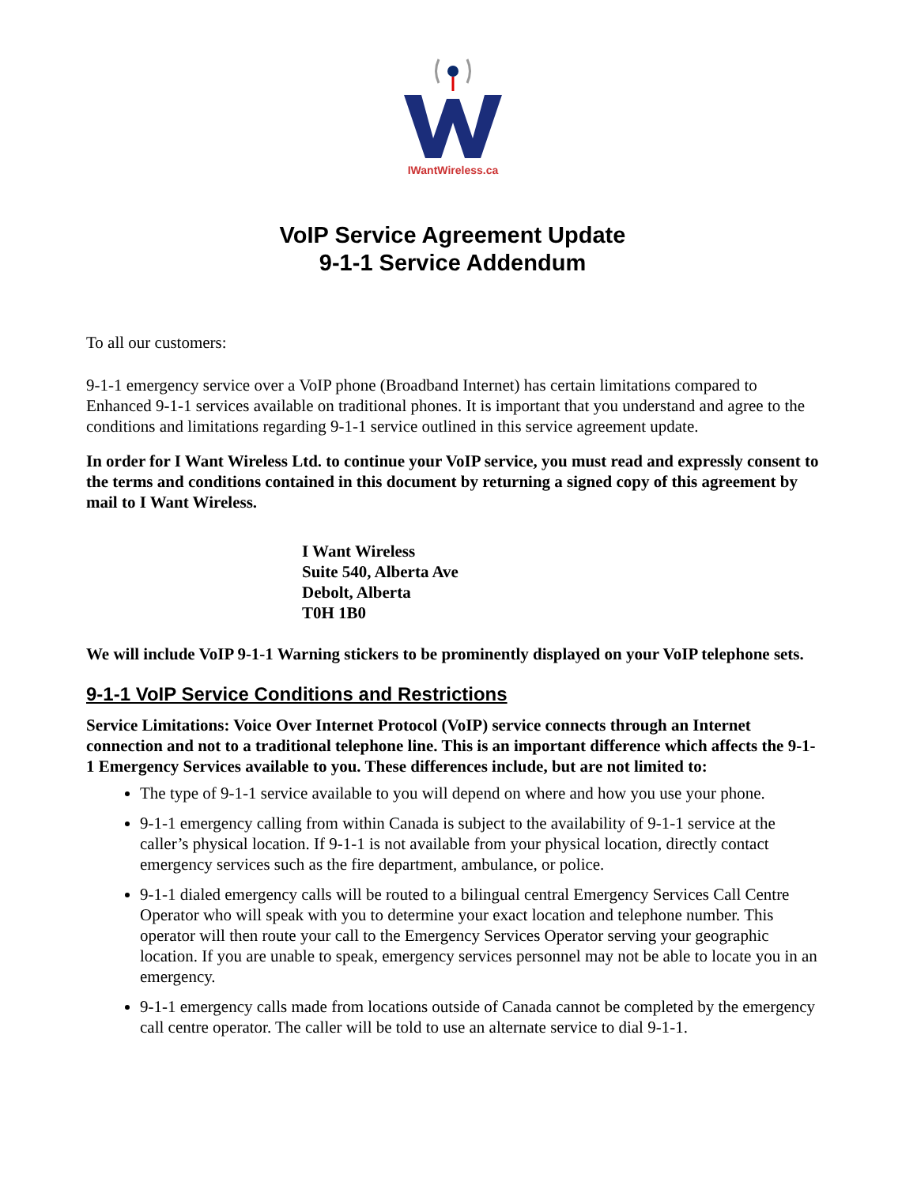IWantWireless.ca
VoIP Service Agreement Update
9-1-1 Service Addendum
To all our customers:
9-1-1 emergency service over a VoIP phone (Broadband Internet) has certain limitations compared to Enhanced 9-1-1 services available on traditional phones. It is important that you understand and agree to the conditions and limitations regarding 9-1-1 service outlined in this service agreement update.
In order for I Want Wireless Ltd. to continue your VoIP service, you must read and expressly consent to the terms and conditions contained in this document by returning a signed copy of this agreement by mail to I Want Wireless.
I Want Wireless
Suite 540, Alberta Ave
Debolt, Alberta
T0H 1B0
We will include VoIP 9-1-1 Warning stickers to be prominently displayed on your VoIP telephone sets.
9-1-1 VoIP Service Conditions and Restrictions
Service Limitations: Voice Over Internet Protocol (VoIP) service connects through an Internet connection and not to a traditional telephone line. This is an important difference which affects the 9-1-1 Emergency Services available to you. These differences include, but are not limited to:
The type of 9-1-1 service available to you will depend on where and how you use your phone.
9-1-1 emergency calling from within Canada is subject to the availability of 9-1-1 service at the caller’s physical location. If 9-1-1 is not available from your physical location, directly contact emergency services such as the fire department, ambulance, or police.
9-1-1 dialed emergency calls will be routed to a bilingual central Emergency Services Call Centre Operator who will speak with you to determine your exact location and telephone number. This operator will then route your call to the Emergency Services Operator serving your geographic location. If you are unable to speak, emergency services personnel may not be able to locate you in an emergency.
9-1-1 emergency calls made from locations outside of Canada cannot be completed by the emergency call centre operator. The caller will be told to use an alternate service to dial 9-1-1.